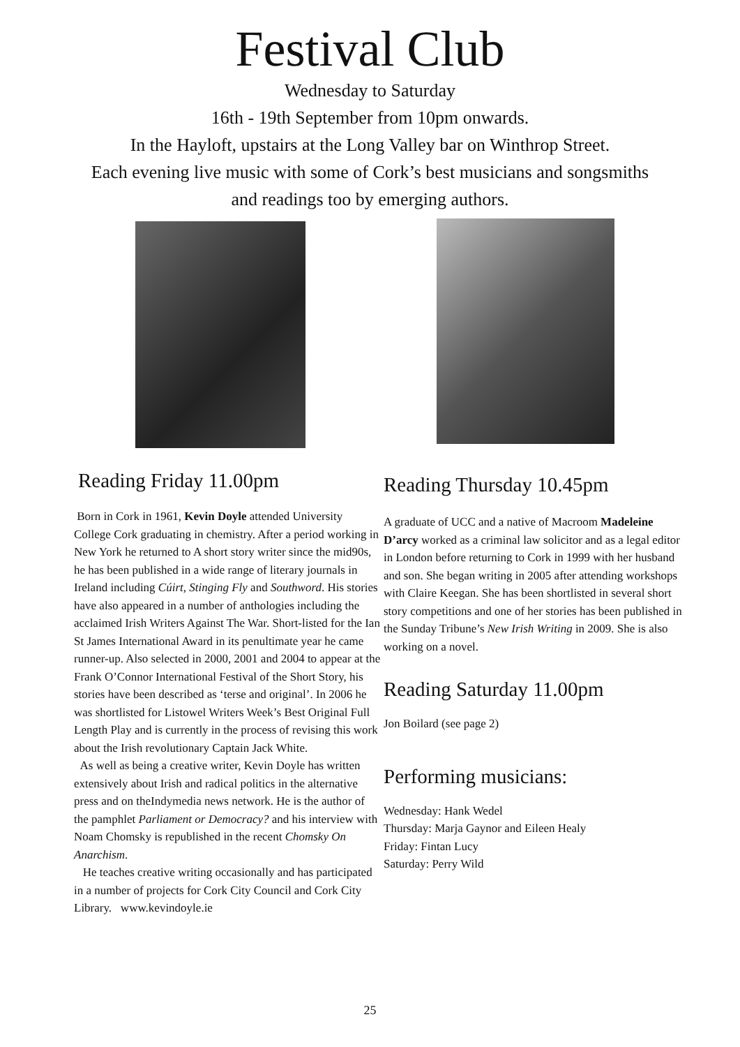Festival Club
Wednesday to Saturday
16th - 19th September from 10pm onwards.
In the Hayloft, upstairs at the Long Valley bar on Winthrop Street.
Each evening live music with some of Cork’s best musicians and songsmiths
and readings too by emerging authors.
Reading Friday 11.00pm
Born in Cork in 1961, Kevin Doyle attended University College Cork graduating in chemistry. After a period working in New York he returned to A short story writer since the mid90s, he has been published in a wide range of literary journals in Ireland including Cúirt, Stinging Fly and Southword. His stories have also appeared in a number of anthologies including the acclaimed Irish Writers Against The War. Short-listed for the Ian St James International Award in its penultimate year he came runner-up. Also selected in 2000, 2001 and 2004 to appear at the Frank O’Connor International Festival of the Short Story, his stories have been described as ‘terse and original’. In 2006 he was shortlisted for Listowel Writers Week’s Best Original Full Length Play and is currently in the process of revising this work about the Irish revolutionary Captain Jack White.
As well as being a creative writer, Kevin Doyle has written extensively about Irish and radical politics in the alternative press and on theIndymedia news network. He is the author of the pamphlet Parliament or Democracy? and his interview with Noam Chomsky is republished in the recent Chomsky On Anarchism.
He teaches creative writing occasionally and has participated in a number of projects for Cork City Council and Cork City Library. www.kevindoyle.ie
Reading Thursday 10.45pm
A graduate of UCC and a native of Macroom Madeleine D’arcy worked as a criminal law solicitor and as a legal editor in London before returning to Cork in 1999 with her husband and son. She began writing in 2005 after attending workshops with Claire Keegan. She has been shortlisted in several short story competitions and one of her stories has been published in the Sunday Tribune’s New Irish Writing in 2009. She is also working on a novel.
Reading Saturday 11.00pm
Jon Boilard (see page 2)
Performing musicians:
Wednesday: Hank Wedel
Thursday: Marja Gaynor and Eileen Healy
Friday: Fintan Lucy
Saturday: Perry Wild
25